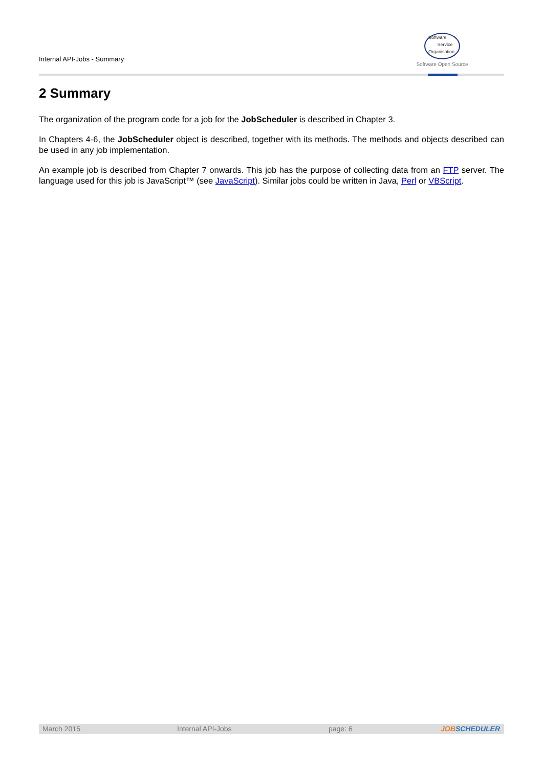Internal API-Jobs - Summary
Software
Service
Organisation
Software Open Source
2 Summary
The organization of the program code for a job for the JobScheduler is described in Chapter 3.
In Chapters 4-6, the JobScheduler object is described, together with its methods. The methods and objects described can be used in any job implementation.
An example job is described from Chapter 7 onwards. This job has the purpose of collecting data from an FTP server. The language used for this job is JavaScript™ (see JavaScript). Similar jobs could be written in Java, Perl or VBScript.
March 2015 Internal API-Jobs page: 6 JOBSCHEDULER